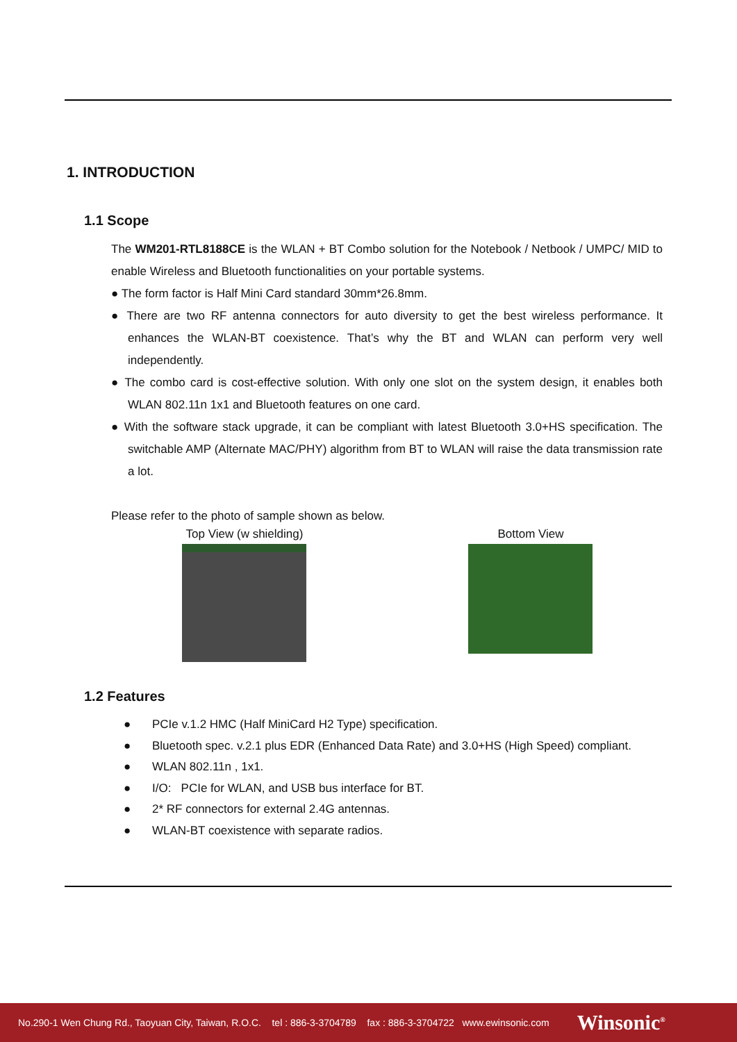1. INTRODUCTION
1.1 Scope
The WM201-RTL8188CE is the WLAN + BT Combo solution for the Notebook / Netbook / UMPC/ MID to enable Wireless and Bluetooth functionalities on your portable systems.
● The form factor is Half Mini Card standard 30mm*26.8mm.
● There are two RF antenna connectors for auto diversity to get the best wireless performance. It enhances the WLAN-BT coexistence. That’s why the BT and WLAN can perform very well independently.
● The combo card is cost-effective solution. With only one slot on the system design, it enables both WLAN 802.11n 1x1 and Bluetooth features on one card.
● With the software stack upgrade, it can be compliant with latest Bluetooth 3.0+HS specification. The switchable AMP (Alternate MAC/PHY) algorithm from BT to WLAN will raise the data transmission rate a lot.
Please refer to the photo of sample shown as below.
Top View (w shielding)
Bottom View
1.2 Features
● PCIe v.1.2 HMC (Half MiniCard H2 Type) specification.
● Bluetooth spec. v.2.1 plus EDR (Enhanced Data Rate) and 3.0+HS (High Speed) compliant.
● WLAN 802.11n , 1x1.
● I/O: PCIe for WLAN, and USB bus interface for BT.
● 2* RF connectors for external 2.4G antennas.
● WLAN-BT coexistence with separate radios.
No.290-1 Wen Chung Rd., Taoyuan City, Taiwan, R.O.C. tel : 886-3-3704789 fax : 886-3-3704722 www.ewinsonic.com Winsonic<sup>®</sup>